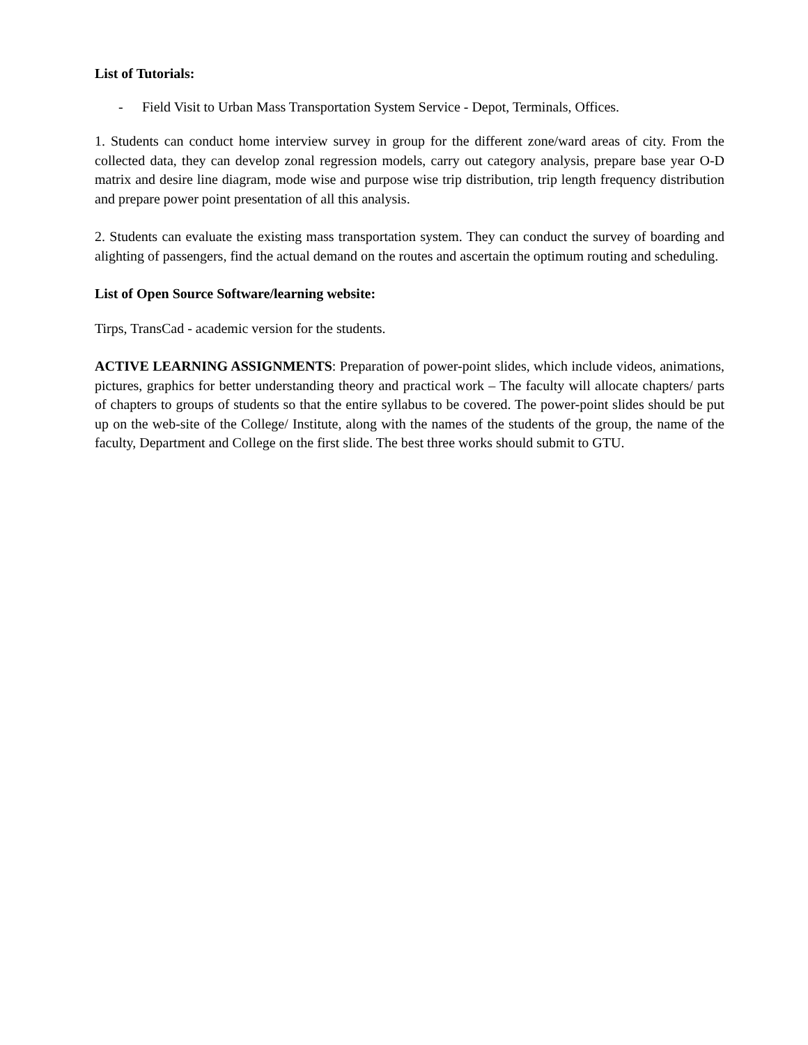List of Tutorials:
- Field Visit to Urban Mass Transportation System Service - Depot, Terminals, Offices.
1. Students can conduct home interview survey in group for the different zone/ward areas of city. From the collected data, they can develop zonal regression models, carry out category analysis, prepare base year O-D matrix and desire line diagram, mode wise and purpose wise trip distribution, trip length frequency distribution and prepare power point presentation of all this analysis.
2. Students can evaluate the existing mass transportation system. They can conduct the survey of boarding and alighting of passengers, find the actual demand on the routes and ascertain the optimum routing and scheduling.
List of Open Source Software/learning website:
Tirps, TransCad - academic version for the students.
ACTIVE LEARNING ASSIGNMENTS: Preparation of power-point slides, which include videos, animations, pictures, graphics for better understanding theory and practical work – The faculty will allocate chapters/ parts of chapters to groups of students so that the entire syllabus to be covered. The power-point slides should be put up on the web-site of the College/ Institute, along with the names of the students of the group, the name of the faculty, Department and College on the first slide. The best three works should submit to GTU.